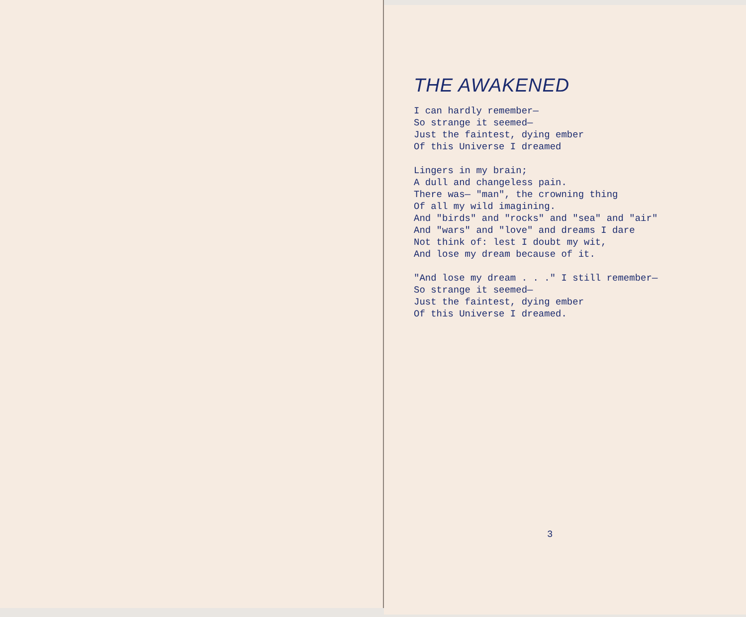THE AWAKENED
I can hardly remember— So strange it seemed— Just the faintest, dying ember Of this Universe I dreamed
Lingers in my brain; A dull and changeless pain. There was— "man", the crowning thing Of all my wild imagining. And "birds" and "rocks" and "sea" and "air" And "wars" and "love" and dreams I dare Not think of: lest I doubt my wit, And lose my dream because of it.
"And lose my dream . . ." I still remember— So strange it seemed— Just the faintest, dying ember Of this Universe I dreamed.
3